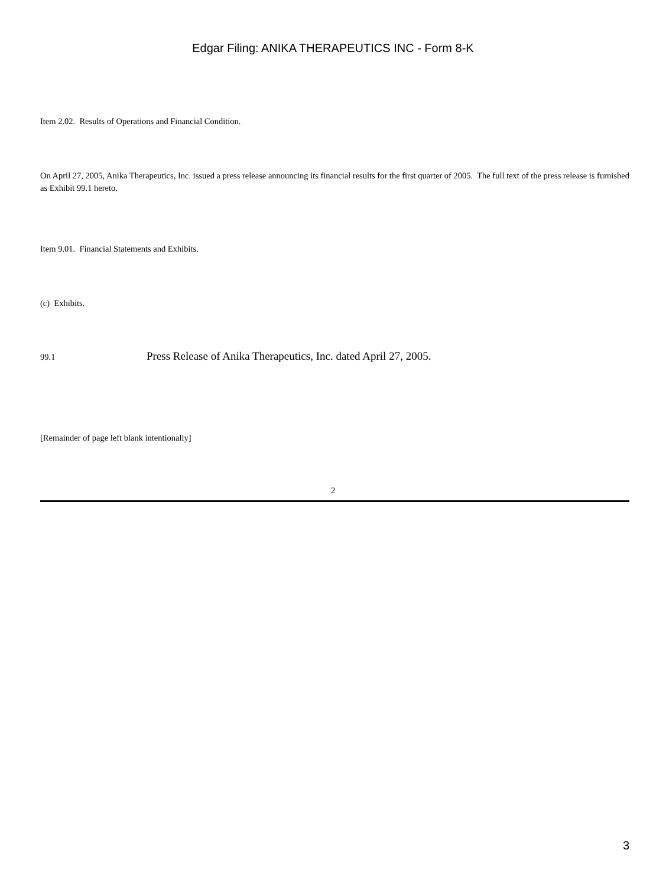Edgar Filing: ANIKA THERAPEUTICS INC - Form 8-K
Item 2.02. Results of Operations and Financial Condition.
On April 27, 2005, Anika Therapeutics, Inc. issued a press release announcing its financial results for the first quarter of 2005. The full text of the press release is furnished as Exhibit 99.1 hereto.
Item 9.01. Financial Statements and Exhibits.
(c) Exhibits.
99.1 Press Release of Anika Therapeutics, Inc. dated April 27, 2005.
[Remainder of page left blank intentionally]
2
3